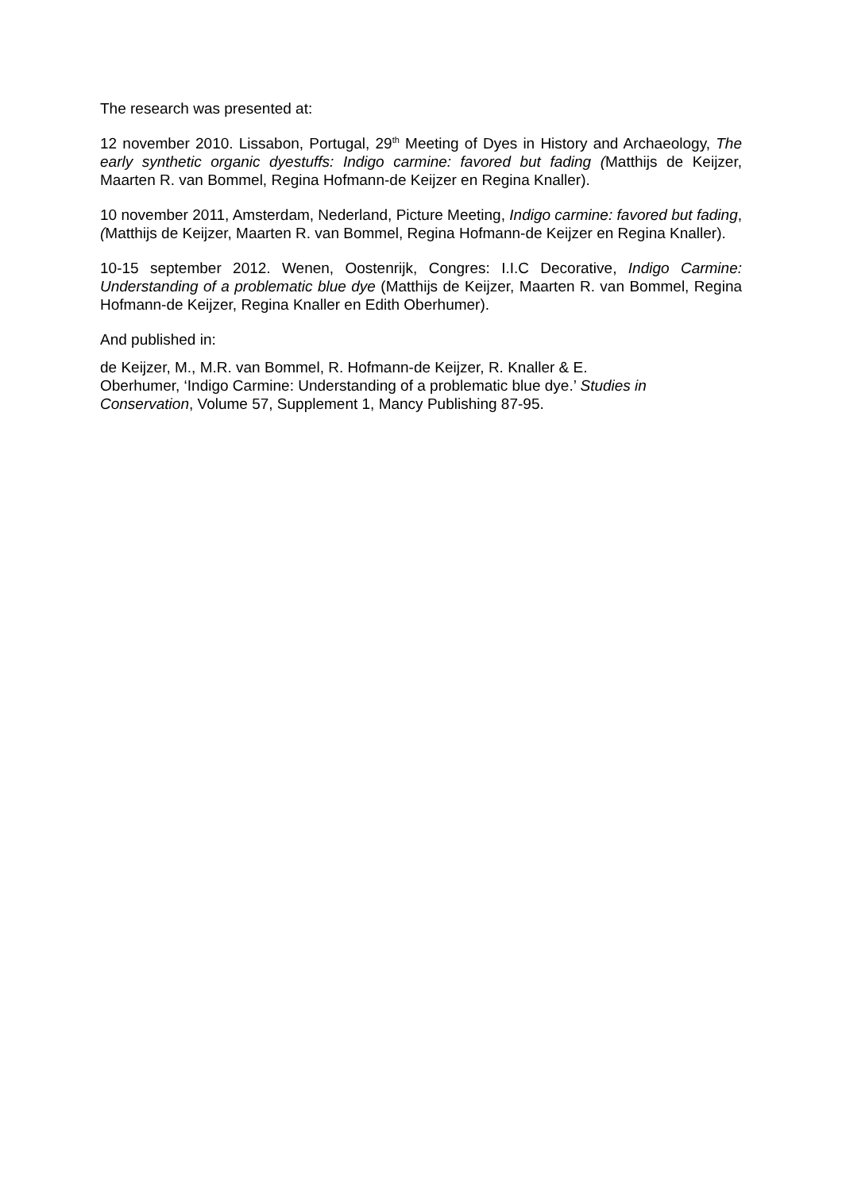The research was presented at:
12 november 2010. Lissabon, Portugal, 29<sup>th</sup> Meeting of Dyes in History and Archaeology, The early synthetic organic dyestuffs: Indigo carmine: favored but fading (Matthijs de Keijzer, Maarten R. van Bommel, Regina Hofmann-de Keijzer en Regina Knaller).
10 november 2011, Amsterdam, Nederland, Picture Meeting, Indigo carmine: favored but fading, (Matthijs de Keijzer, Maarten R. van Bommel, Regina Hofmann-de Keijzer en Regina Knaller).
10-15 september 2012. Wenen, Oostenrijk, Congres: I.I.C Decorative, Indigo Carmine: Understanding of a problematic blue dye (Matthijs de Keijzer, Maarten R. van Bommel, Regina Hofmann-de Keijzer, Regina Knaller en Edith Oberhumer).
And published in:
de Keijzer, M., M.R. van Bommel, R. Hofmann-de Keijzer, R. Knaller & E.
Oberhumer, ‘Indigo Carmine: Understanding of a problematic blue dye.’ Studies in Conservation, Volume 57, Supplement 1, Mancy Publishing 87-95.